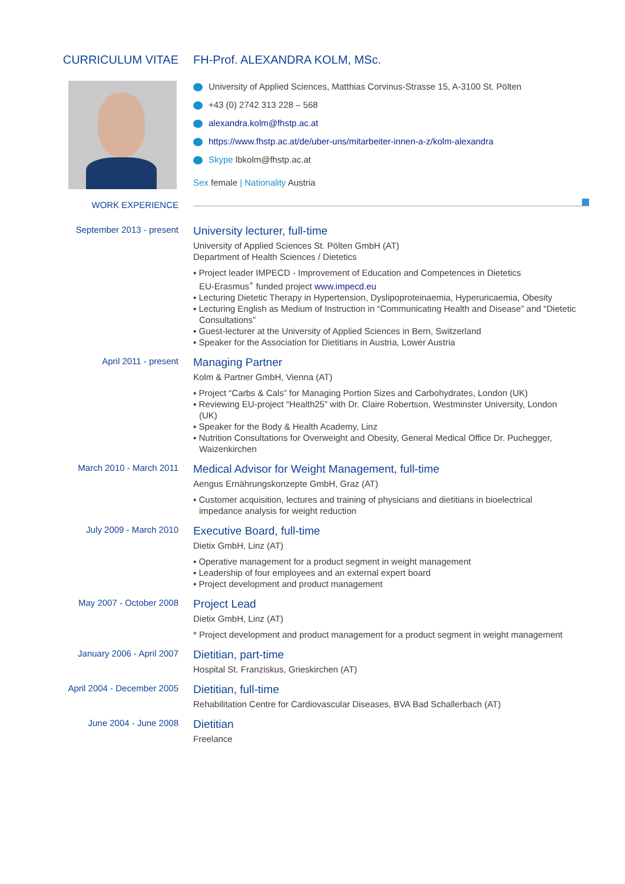CURRICULUM VITAE FH-Prof. ALEXANDRA KOLM, MSc.
University of Applied Sciences, Matthias Corvinus-Strasse 15, A-3100 St. Pölten
+43 (0) 2742 313 228 – 568
alexandra.kolm@fhstp.ac.at
https://www.fhstp.ac.at/de/uber-uns/mitarbeiter-innen-a-z/kolm-alexandra
Skype lbkolm@fhstp.ac.at
Sex female | Nationality Austria
WORK EXPERIENCE
September 2013 - present
University lecturer, full-time
University of Applied Sciences St. Pölten GmbH (AT)
Department of Health Sciences / Dietetics
▪ Project leader IMPECD - Improvement of Education and Competences in Dietetics
EU-Erasmus<sup>+</sup> funded project www.impecd.eu
▪ Lecturing Dietetic Therapy in Hypertension, Dyslipoproteinaemia, Hyperuricaemia, Obesity
▪ Lecturing English as Medium of Instruction in “Communicating Health and Disease” and “Dietetic Consultations”
▪ Guest-lecturer at the University of Applied Sciences in Bern, Switzerland
▪ Speaker for the Association for Dietitians in Austria, Lower Austria
April 2011 - present
Managing Partner
Kolm & Partner GmbH, Vienna (AT)
▪ Project “Carbs & Cals” for Managing Portion Sizes and Carbohydrates, London (UK)
▪ Reviewing EU-project “Health25” with Dr. Claire Robertson, Westminster University, London (UK)
▪ Speaker for the Body & Health Academy, Linz
▪ Nutrition Consultations for Overweight and Obesity, General Medical Office Dr. Puchegger, Waizenkirchen
March 2010 - March 2011
Medical Advisor for Weight Management, full-time
Aengus Ernährungskonzepte GmbH, Graz (AT)
▪ Customer acquisition, lectures and training of physicians and dietitians in bioelectrical impedance analysis for weight reduction
July 2009 - March 2010
Executive Board, full-time
Dietix GmbH, Linz (AT)
▪ Operative management for a product segment in weight management
▪ Leadership of four employees and an external expert board
▪ Project development and product management
May 2007 - October 2008
Project Lead
Dietix GmbH, Linz (AT)
* Project development and product management for a product segment in weight management
January 2006 - April 2007
Dietitian, part-time
Hospital St. Franziskus, Grieskirchen (AT)
April 2004 - December 2005
Dietitian, full-time
Rehabilitation Centre for Cardiovascular Diseases, BVA Bad Schallerbach (AT)
June 2004 - June 2008
Dietitian
Freelance